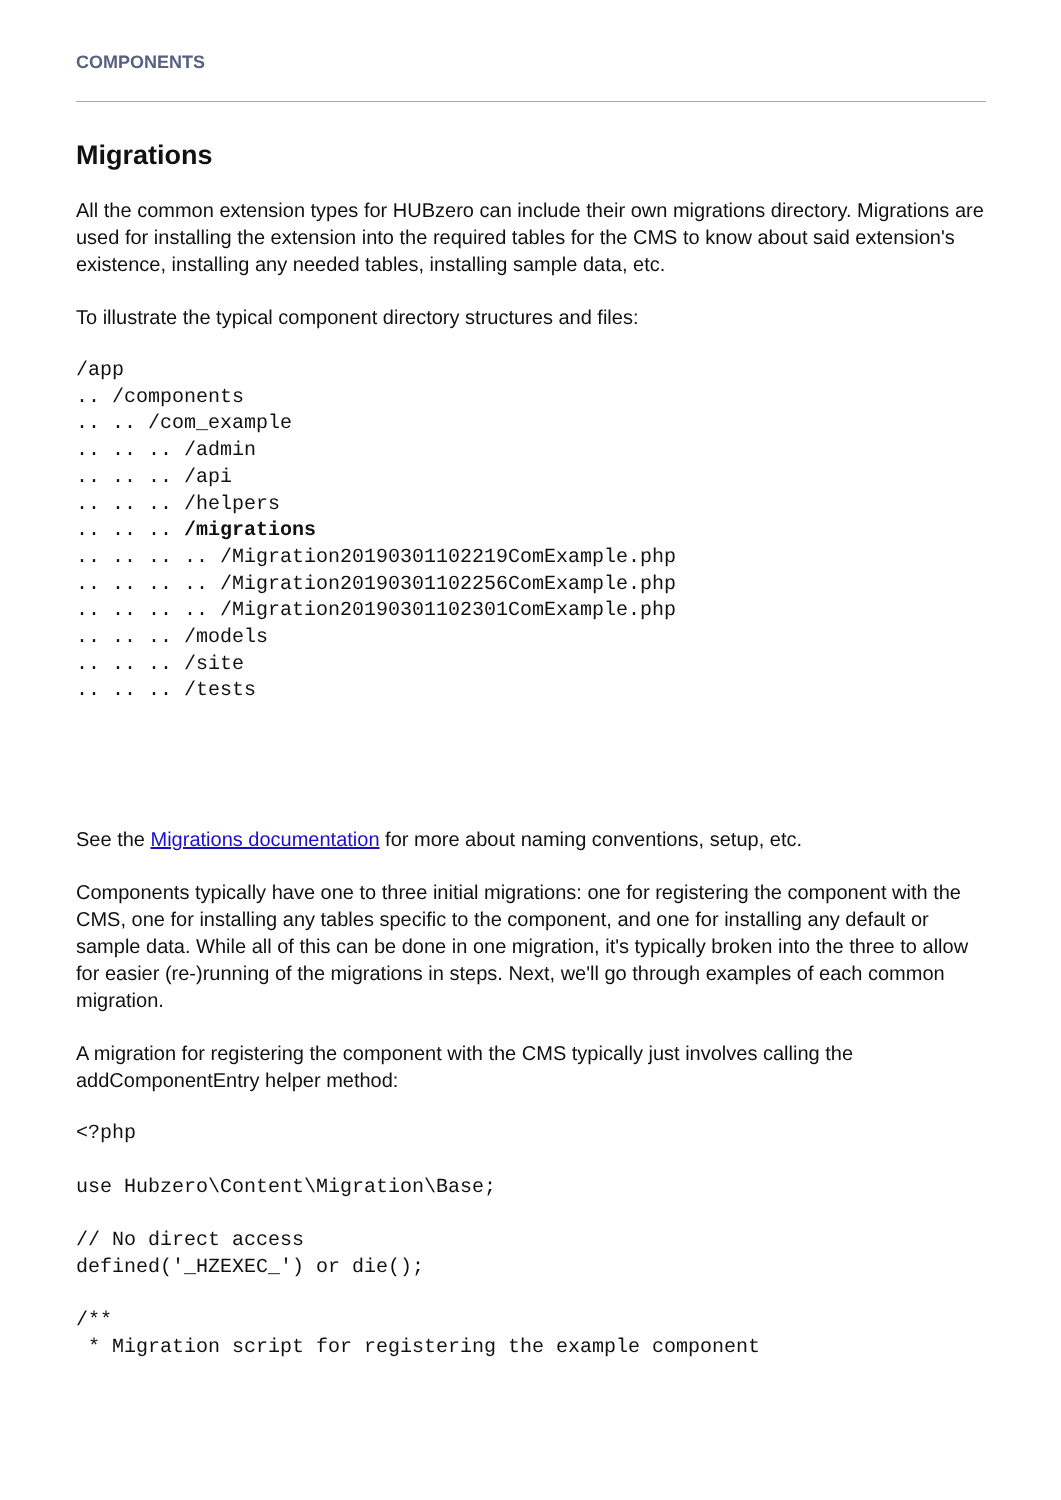COMPONENTS
Migrations
All the common extension types for HUBzero can include their own migrations directory. Migrations are used for installing the extension into the required tables for the CMS to know about said extension's existence, installing any needed tables, installing sample data, etc.
To illustrate the typical component directory structures and files:
/app
.. /components
.. .. /com_example
.. .. .. /admin
.. .. .. /api
.. .. .. /helpers
.. .. .. /migrations
.. .. .. .. /Migration20190301102219ComExample.php
.. .. .. .. /Migration20190301102256ComExample.php
.. .. .. .. /Migration20190301102301ComExample.php
.. .. .. /models
.. .. .. /site
.. .. .. /tests
See the Migrations documentation for more about naming conventions, setup, etc.
Components typically have one to three initial migrations: one for registering the component with the CMS, one for installing any tables specific to the component, and one for installing any default or sample data. While all of this can be done in one migration, it's typically broken into the three to allow for easier (re-)running of the migrations in steps. Next, we'll go through examples of each common migration.
A migration for registering the component with the CMS typically just involves calling the addComponentEntry helper method:
<?php

use Hubzero\Content\Migration\Base;

// No direct access
defined('_HZEXEC_') or die();

/**
 * Migration script for registering the example component